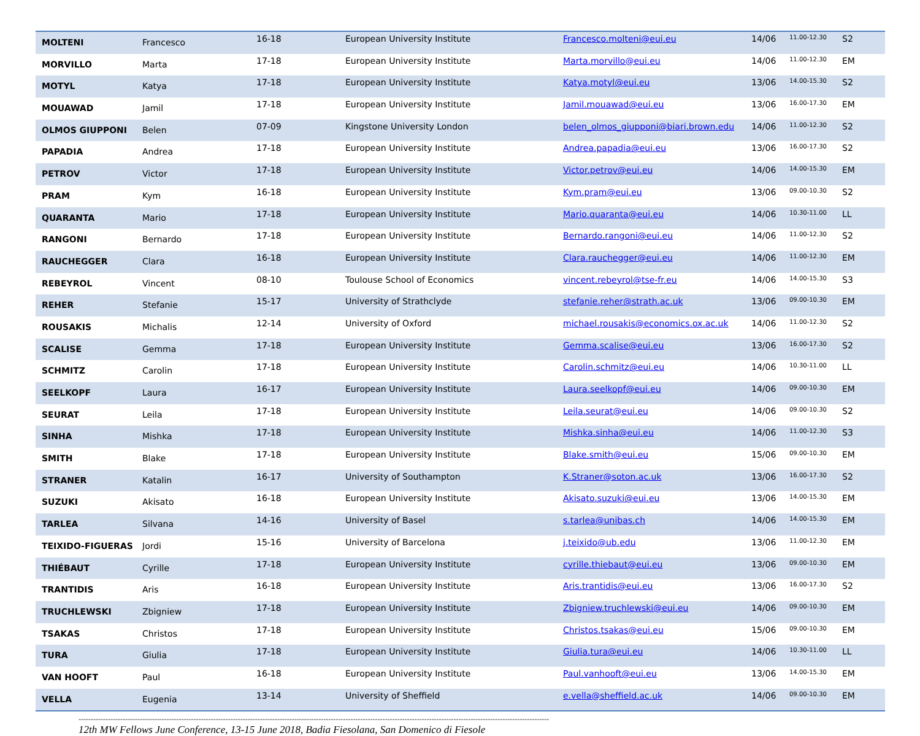| MOLTENI | Francesco | 16-18 | European University Institute | Francesco.molteni@eui.eu | 14/06 | 11.00-12.30 | S2 |
| MORVILLO | Marta | 17-18 | European University Institute | Marta.morvillo@eui.eu | 14/06 | 11.00-12.30 | EM |
| MOTYL | Katya | 17-18 | European University Institute | Katya.motyl@eui.eu | 13/06 | 14.00-15.30 | S2 |
| MOUAWAD | Jamil | 17-18 | European University Institute | Jamil.mouawad@eui.eu | 13/06 | 16.00-17.30 | EM |
| OLMOS GIUPPONI | Belen | 07-09 | Kingstone University London | belen_olmos_giupponi@biari.brown.edu | 14/06 | 11.00-12.30 | S2 |
| PAPADIA | Andrea | 17-18 | European University Institute | Andrea.papadia@eui.eu | 13/06 | 16.00-17.30 | S2 |
| PETROV | Victor | 17-18 | European University Institute | Victor.petrov@eui.eu | 14/06 | 14.00-15.30 | EM |
| PRAM | Kym | 16-18 | European University Institute | Kym.pram@eui.eu | 13/06 | 09.00-10.30 | S2 |
| QUARANTA | Mario | 17-18 | European University Institute | Mario.quaranta@eui.eu | 14/06 | 10.30-11.00 | LL |
| RANGONI | Bernardo | 17-18 | European University Institute | Bernardo.rangoni@eui.eu | 14/06 | 11.00-12.30 | S2 |
| RAUCHEGGER | Clara | 16-18 | European University Institute | Clara.rauchegger@eui.eu | 14/06 | 11.00-12.30 | EM |
| REBEYROL | Vincent | 08-10 | Toulouse School of Economics | vincent.rebeyrol@tse-fr.eu | 14/06 | 14.00-15.30 | S3 |
| REHER | Stefanie | 15-17 | University of Strathclyde | stefanie.reher@strath.ac.uk | 13/06 | 09.00-10.30 | EM |
| ROUSAKIS | Michalis | 12-14 | University of Oxford | michael.rousakis@economics.ox.ac.uk | 14/06 | 11.00-12.30 | S2 |
| SCALISE | Gemma | 17-18 | European University Institute | Gemma.scalise@eui.eu | 13/06 | 16.00-17.30 | S2 |
| SCHMITZ | Carolin | 17-18 | European University Institute | Carolin.schmitz@eui.eu | 14/06 | 10.30-11.00 | LL |
| SEELKOPF | Laura | 16-17 | European University Institute | Laura.seelkopf@eui.eu | 14/06 | 09.00-10.30 | EM |
| SEURAT | Leila | 17-18 | European University Institute | Leila.seurat@eui.eu | 14/06 | 09.00-10.30 | S2 |
| SINHA | Mishka | 17-18 | European University Institute | Mishka.sinha@eui.eu | 14/06 | 11.00-12.30 | S3 |
| SMITH | Blake | 17-18 | European University Institute | Blake.smith@eui.eu | 15/06 | 09.00-10.30 | EM |
| STRANER | Katalin | 16-17 | University of Southampton | K.Straner@soton.ac.uk | 13/06 | 16.00-17.30 | S2 |
| SUZUKI | Akisato | 16-18 | European University Institute | Akisato.suzuki@eui.eu | 13/06 | 14.00-15.30 | EM |
| TARLEA | Silvana | 14-16 | University of Basel | s.tarlea@unibas.ch | 14/06 | 14.00-15.30 | EM |
| TEIXIDO-FIGUERAS | Jordi | 15-16 | University of Barcelona | j.teixido@ub.edu | 13/06 | 11.00-12.30 | EM |
| THIÉBAUT | Cyrille | 17-18 | European University Institute | cyrille.thiebaut@eui.eu | 13/06 | 09.00-10.30 | EM |
| TRANTIDIS | Aris | 16-18 | European University Institute | Aris.trantidis@eui.eu | 13/06 | 16.00-17.30 | S2 |
| TRUCHLEWSKI | Zbigniew | 17-18 | European University Institute | Zbigniew.truchlewski@eui.eu | 14/06 | 09.00-10.30 | EM |
| TSAKAS | Christos | 17-18 | European University Institute | Christos.tsakas@eui.eu | 15/06 | 09.00-10.30 | EM |
| TURA | Giulia | 17-18 | European University Institute | Giulia.tura@eui.eu | 14/06 | 10.30-11.00 | LL |
| VAN HOOFT | Paul | 16-18 | European University Institute | Paul.vanhooft@eui.eu | 13/06 | 14.00-15.30 | EM |
| VELLA | Eugenia | 13-14 | University of Sheffield | e.vella@sheffield.ac.uk | 14/06 | 09.00-10.30 | EM |
------------------------------------------------------------------------------------------------------------------------------------------------------------------------------------------------
12th MW Fellows June Conference, 13-15 June 2018, Badia Fiesolana, San Domenico di Fiesole